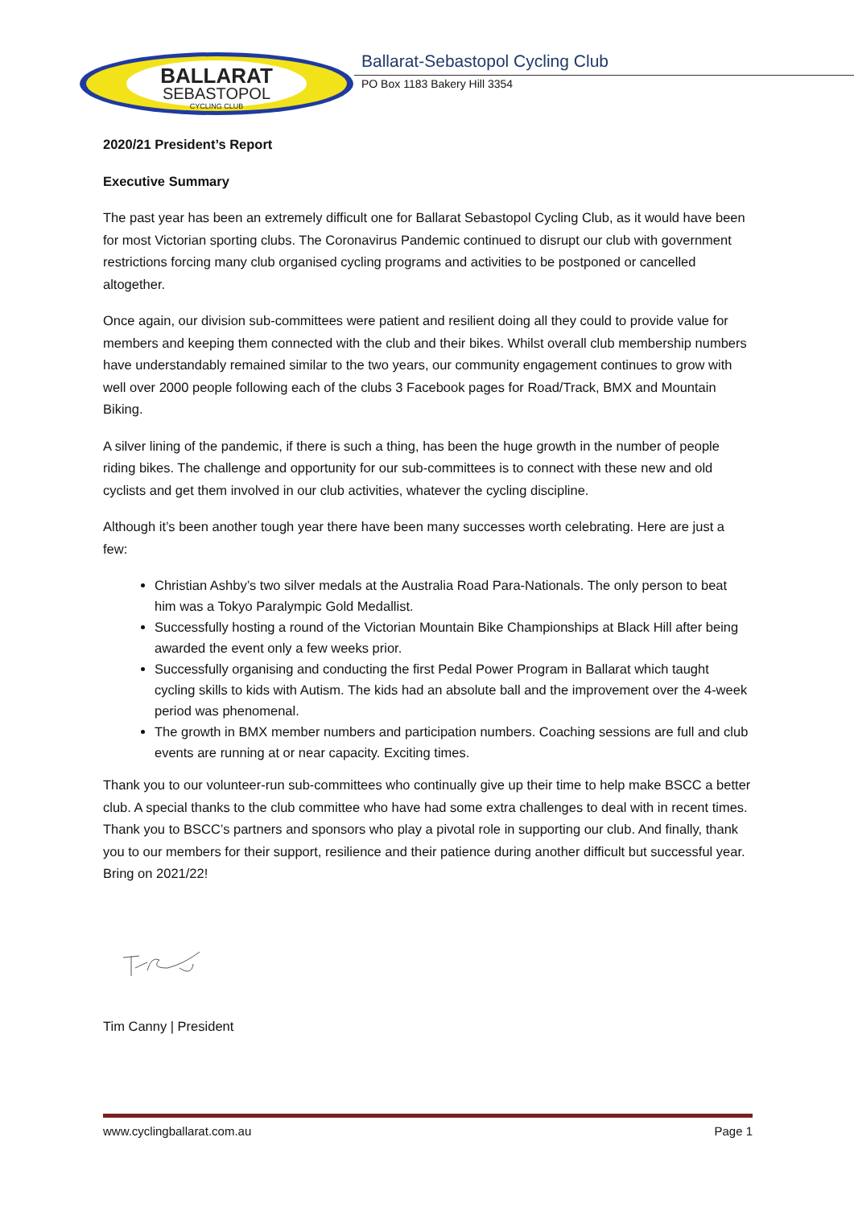BALLARAT
SEBASTOPOL
CYCLING CLUB
Ballarat-Sebastopol Cycling Club
PO Box 1183 Bakery Hill 3354
2020/21 President’s Report
Executive Summary
The past year has been an extremely difficult one for Ballarat Sebastopol Cycling Club, as it would have been for most Victorian sporting clubs. The Coronavirus Pandemic continued to disrupt our club with government restrictions forcing many club organised cycling programs and activities to be postponed or cancelled altogether.
Once again, our division sub-committees were patient and resilient doing all they could to provide value for members and keeping them connected with the club and their bikes. Whilst overall club membership numbers have understandably remained similar to the two years, our community engagement continues to grow with well over 2000 people following each of the clubs 3 Facebook pages for Road/Track, BMX and Mountain Biking.
A silver lining of the pandemic, if there is such a thing, has been the huge growth in the number of people riding bikes. The challenge and opportunity for our sub-committees is to connect with these new and old cyclists and get them involved in our club activities, whatever the cycling discipline.
Although it’s been another tough year there have been many successes worth celebrating. Here are just a few:
Christian Ashby’s two silver medals at the Australia Road Para-Nationals. The only person to beat him was a Tokyo Paralympic Gold Medallist.
Successfully hosting a round of the Victorian Mountain Bike Championships at Black Hill after being awarded the event only a few weeks prior.
Successfully organising and conducting the first Pedal Power Program in Ballarat which taught cycling skills to kids with Autism. The kids had an absolute ball and the improvement over the 4-week period was phenomenal.
The growth in BMX member numbers and participation numbers. Coaching sessions are full and club events are running at or near capacity. Exciting times.
Thank you to our volunteer-run sub-committees who continually give up their time to help make BSCC a better club. A special thanks to the club committee who have had some extra challenges to deal with in recent times. Thank you to BSCC’s partners and sponsors who play a pivotal role in supporting our club. And finally, thank you to our members for their support, resilience and their patience during another difficult but successful year. Bring on 2021/22!
Tim Canny | President
www.cyclingballarat.com.au Page 1